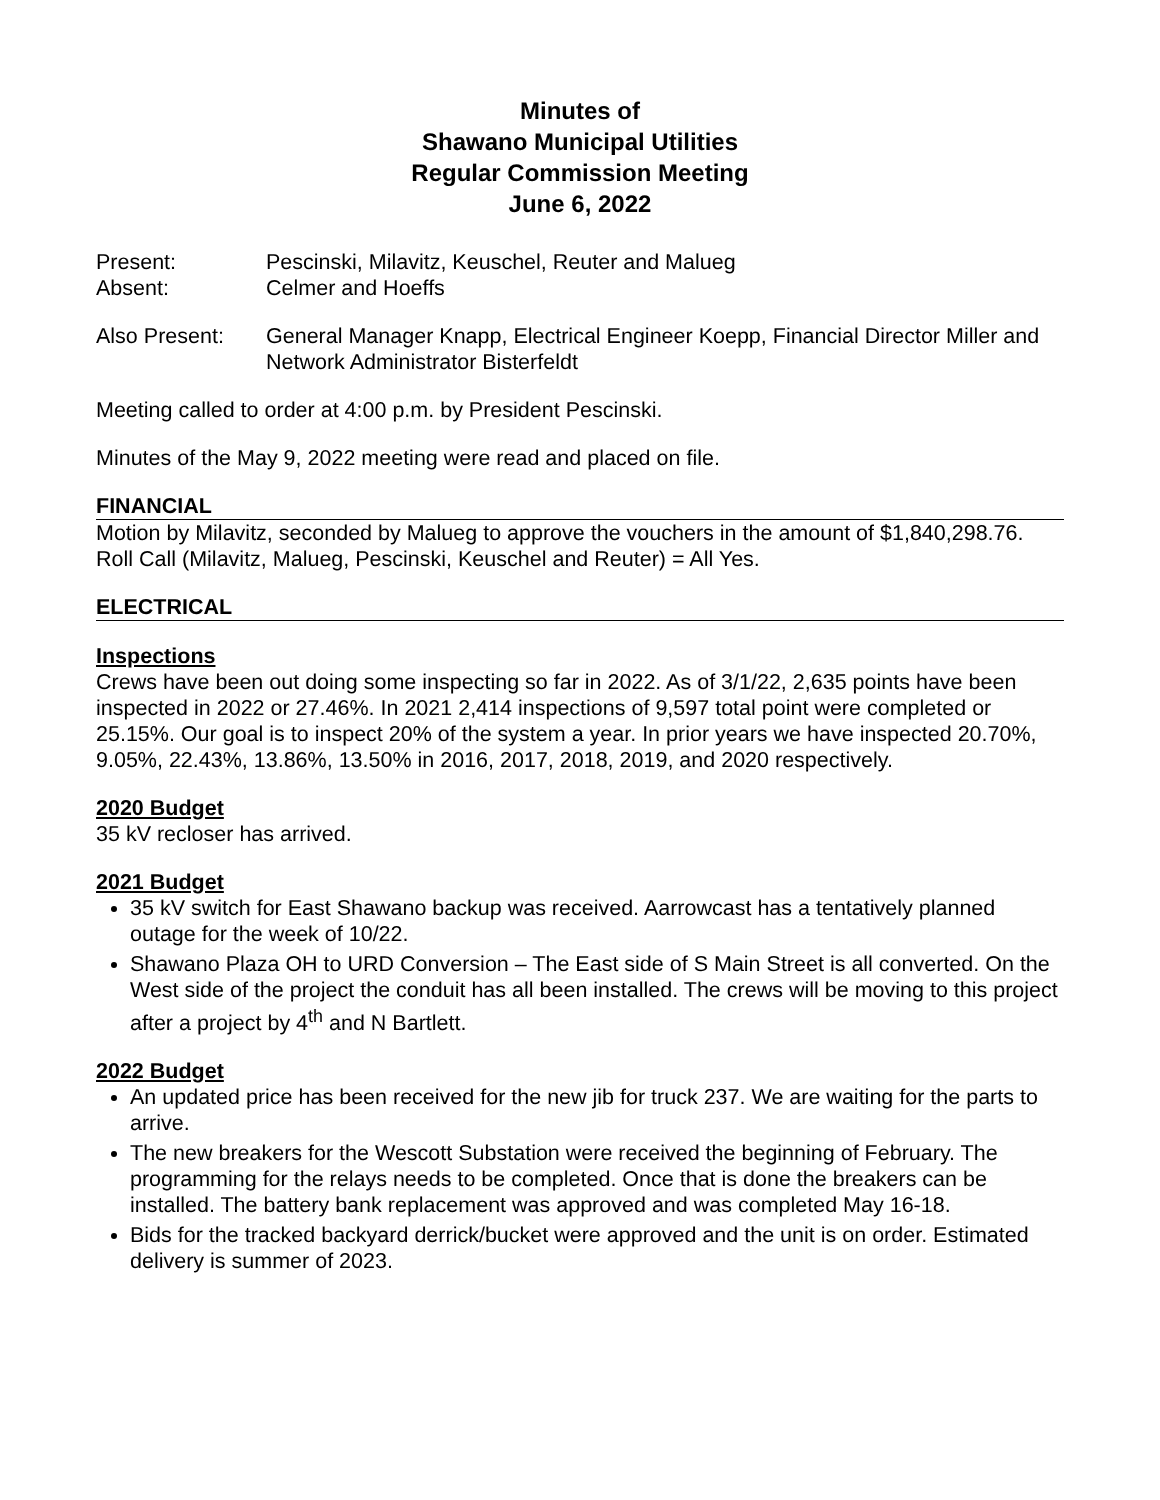Minutes of
Shawano Municipal Utilities
Regular Commission Meeting
June 6, 2022
Present: Pescinski, Milavitz, Keuschel, Reuter and Malueg
Absent: Celmer and Hoeffs
Also Present: General Manager Knapp, Electrical Engineer Koepp, Financial Director Miller and Network Administrator Bisterfeldt
Meeting called to order at 4:00 p.m. by President Pescinski.
Minutes of the May 9, 2022 meeting were read and placed on file.
FINANCIAL
Motion by Milavitz, seconded by Malueg to approve the vouchers in the amount of $1,840,298.76. Roll Call (Milavitz, Malueg, Pescinski, Keuschel and Reuter) = All Yes.
ELECTRICAL
Inspections
Crews have been out doing some inspecting so far in 2022. As of 3/1/22, 2,635 points have been inspected in 2022 or 27.46%. In 2021 2,414 inspections of 9,597 total point were completed or 25.15%. Our goal is to inspect 20% of the system a year. In prior years we have inspected 20.70%, 9.05%, 22.43%, 13.86%, 13.50% in 2016, 2017, 2018, 2019, and 2020 respectively.
2020 Budget
35 kV recloser has arrived.
2021 Budget
35 kV switch for East Shawano backup was received. Aarrowcast has a tentatively planned outage for the week of 10/22.
Shawano Plaza OH to URD Conversion – The East side of S Main Street is all converted. On the West side of the project the conduit has all been installed. The crews will be moving to this project after a project by 4<sup>th</sup> and N Bartlett.
2022 Budget
An updated price has been received for the new jib for truck 237. We are waiting for the parts to arrive.
The new breakers for the Wescott Substation were received the beginning of February. The programming for the relays needs to be completed. Once that is done the breakers can be installed. The battery bank replacement was approved and was completed May 16-18.
Bids for the tracked backyard derrick/bucket were approved and the unit is on order. Estimated delivery is summer of 2023.